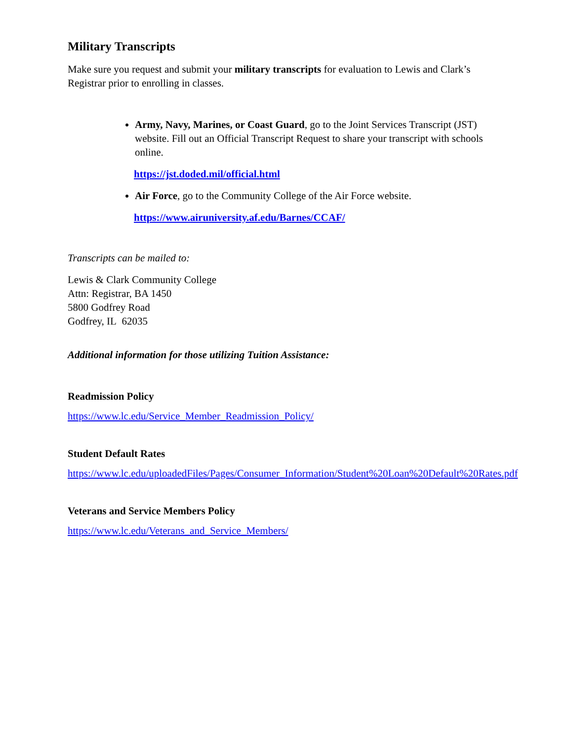Military Transcripts
Make sure you request and submit your military transcripts for evaluation to Lewis and Clark’s Registrar prior to enrolling in classes.
Army, Navy, Marines, or Coast Guard, go to the Joint Services Transcript (JST) website. Fill out an Official Transcript Request to share your transcript with schools online.
https://jst.doded.mil/official.html
Air Force, go to the Community College of the Air Force website.
https://www.airuniversity.af.edu/Barnes/CCAF/
Transcripts can be mailed to:
Lewis & Clark Community College
Attn: Registrar, BA 1450
5800 Godfrey Road
Godfrey, IL 62035
Additional information for those utilizing Tuition Assistance:
Readmission Policy
https://www.lc.edu/Service_Member_Readmission_Policy/
Student Default Rates
https://www.lc.edu/uploadedFiles/Pages/Consumer_Information/Student%20Loan%20Default%20Rates.pdf
Veterans and Service Members Policy
https://www.lc.edu/Veterans_and_Service_Members/